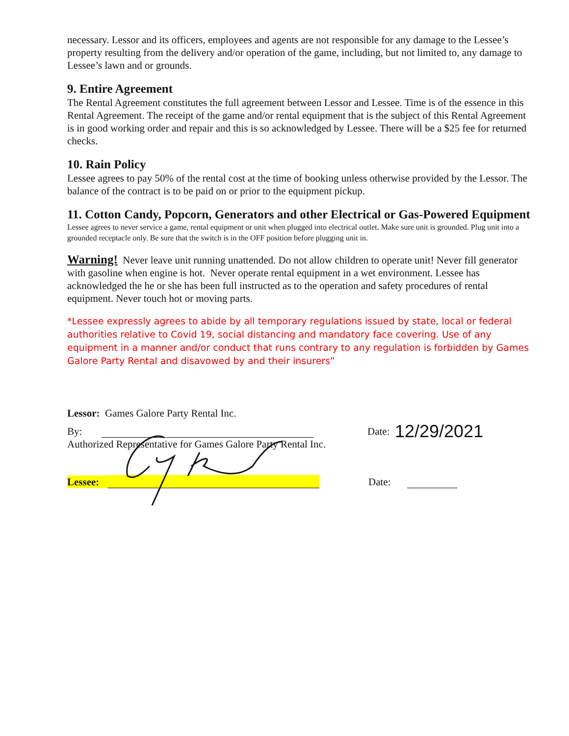necessary. Lessor and its officers, employees and agents are not responsible for any damage to the Lessee’s property resulting from the delivery and/or operation of the game, including, but not limited to, any damage to Lessee’s lawn and or grounds.
9. Entire Agreement
The Rental Agreement constitutes the full agreement between Lessor and Lessee. Time is of the essence in this Rental Agreement. The receipt of the game and/or rental equipment that is the subject of this Rental Agreement is in good working order and repair and this is so acknowledged by Lessee. There will be a $25 fee for returned checks.
10. Rain Policy
Lessee agrees to pay 50% of the rental cost at the time of booking unless otherwise provided by the Lessor. The balance of the contract is to be paid on or prior to the equipment pickup.
11. Cotton Candy, Popcorn, Generators and other Electrical or Gas-Powered Equipment
Lessee agrees to never service a game, rental equipment or unit when plugged into electrical outlet. Make sure unit is grounded. Plug unit into a grounded receptacle only. Be sure that the switch is in the OFF position before plugging unit in.
Warning! Never leave unit running unattended. Do not allow children to operate unit! Never fill generator with gasoline when engine is hot. Never operate rental equipment in a wet environment. Lessee has acknowledged the he or she has been full instructed as to the operation and safety procedures of rental equipment. Never touch hot or moving parts.
*Lessee expressly agrees to abide by all temporary regulations issued by state, local or federal authorities relative to Covid 19, social distancing and mandatory face covering. Use of any equipment in a manner and/or conduct that runs contrary to any regulation is forbidden by Games Galore Party Rental and disavowed by and their insurers”
Lessor: Games Galore Party Rental Inc.
By: Date: 12/29/2021
Authorized Representative for Games Galore Party Rental Inc.
Lessee: Date: